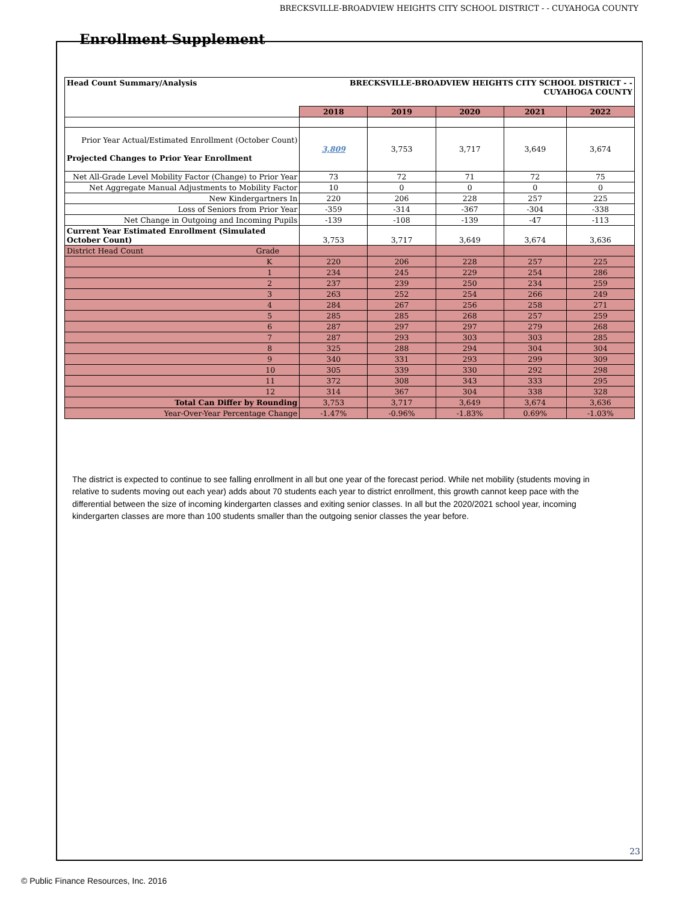BRECKSVILLE-BROADVIEW HEIGHTS CITY SCHOOL DISTRICT - - CUYAHOGA COUNTY
Enrollment Supplement
| Head Count Summary/Analysis | BRECKSVILLE-BROADVIEW HEIGHTS CITY SCHOOL DISTRICT - - CUYAHOGA COUNTY | | | | |
| --- | --- | --- | --- | --- | --- |
| | 2018 | 2019 | 2020 | 2021 | 2022 |
| Prior Year Actual/Estimated Enrollment (October Count) Projected Changes to Prior Year Enrollment | 3,809 | 3,753 | 3,717 | 3,649 | 3,674 |
| Net All-Grade Level Mobility Factor (Change) to Prior Year | 73 | 72 | 71 | 72 | 75 |
| Net Aggregate Manual Adjustments to Mobility Factor | 10 | 0 | 0 | 0 | 0 |
| New Kindergartners In | 220 | 206 | 228 | 257 | 225 |
| Loss of Seniors from Prior Year | -359 | -314 | -367 | -304 | -338 |
| Net Change in Outgoing and Incoming Pupils | -139 | -108 | -139 | -47 | -113 |
| Current Year Estimated Enrollment (Simulated October Count) | 3,753 | 3,717 | 3,649 | 3,674 | 3,636 |
| District Head Count Grade | | | | | |
| K | 220 | 206 | 228 | 257 | 225 |
| 1 | 234 | 245 | 229 | 254 | 286 |
| 2 | 237 | 239 | 250 | 234 | 259 |
| 3 | 263 | 252 | 254 | 266 | 249 |
| 4 | 284 | 267 | 256 | 258 | 271 |
| 5 | 285 | 285 | 268 | 257 | 259 |
| 6 | 287 | 297 | 297 | 279 | 268 |
| 7 | 287 | 293 | 303 | 303 | 285 |
| 8 | 325 | 288 | 294 | 304 | 304 |
| 9 | 340 | 331 | 293 | 299 | 309 |
| 10 | 305 | 339 | 330 | 292 | 298 |
| 11 | 372 | 308 | 343 | 333 | 295 |
| 12 | 314 | 367 | 304 | 338 | 328 |
| Total Can Differ by Rounding | 3,753 | 3,717 | 3,649 | 3,674 | 3,636 |
| Year-Over-Year Percentage Change | -1.47% | -0.96% | -1.83% | 0.69% | -1.03% |
The district is expected to continue to see falling enrollment in all but one year of the forecast period. While net mobility (students moving in relative to sudents moving out each year) adds about 70 students each year to district enrollment, this growth cannot keep pace with the differential between the size of incoming kindergarten classes and exiting senior classes. In all but the 2020/2021 school year, incoming kindergarten classes are more than 100 students smaller than the outgoing senior classes the year before.
23
© Public Finance Resources, Inc. 2016